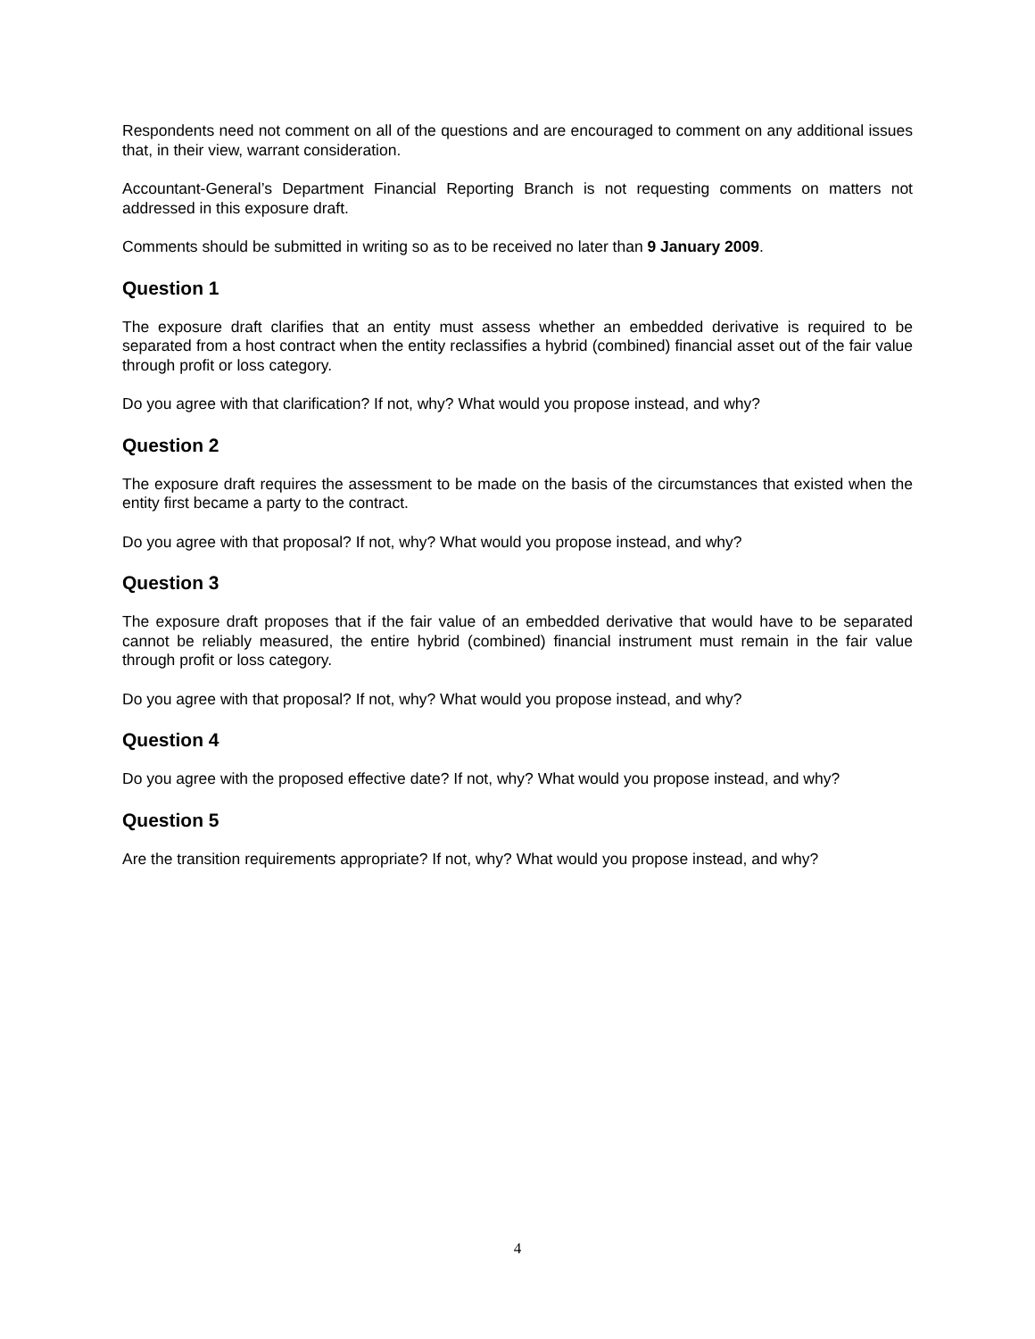Respondents need not comment on all of the questions and are encouraged to comment on any additional issues that, in their view, warrant consideration.
Accountant-General’s Department Financial Reporting Branch is not requesting comments on matters not addressed in this exposure draft.
Comments should be submitted in writing so as to be received no later than 9 January 2009.
Question 1
The exposure draft clarifies that an entity must assess whether an embedded derivative is required to be separated from a host contract when the entity reclassifies a hybrid (combined) financial asset out of the fair value through profit or loss category.
Do you agree with that clarification? If not, why? What would you propose instead, and why?
Question 2
The exposure draft requires the assessment to be made on the basis of the circumstances that existed when the entity first became a party to the contract.
Do you agree with that proposal? If not, why? What would you propose instead, and why?
Question 3
The exposure draft proposes that if the fair value of an embedded derivative that would have to be separated cannot be reliably measured, the entire hybrid (combined) financial instrument must remain in the fair value through profit or loss category.
Do you agree with that proposal? If not, why? What would you propose instead, and why?
Question 4
Do you agree with the proposed effective date? If not, why? What would you propose instead, and why?
Question 5
Are the transition requirements appropriate? If not, why? What would you propose instead, and why?
4